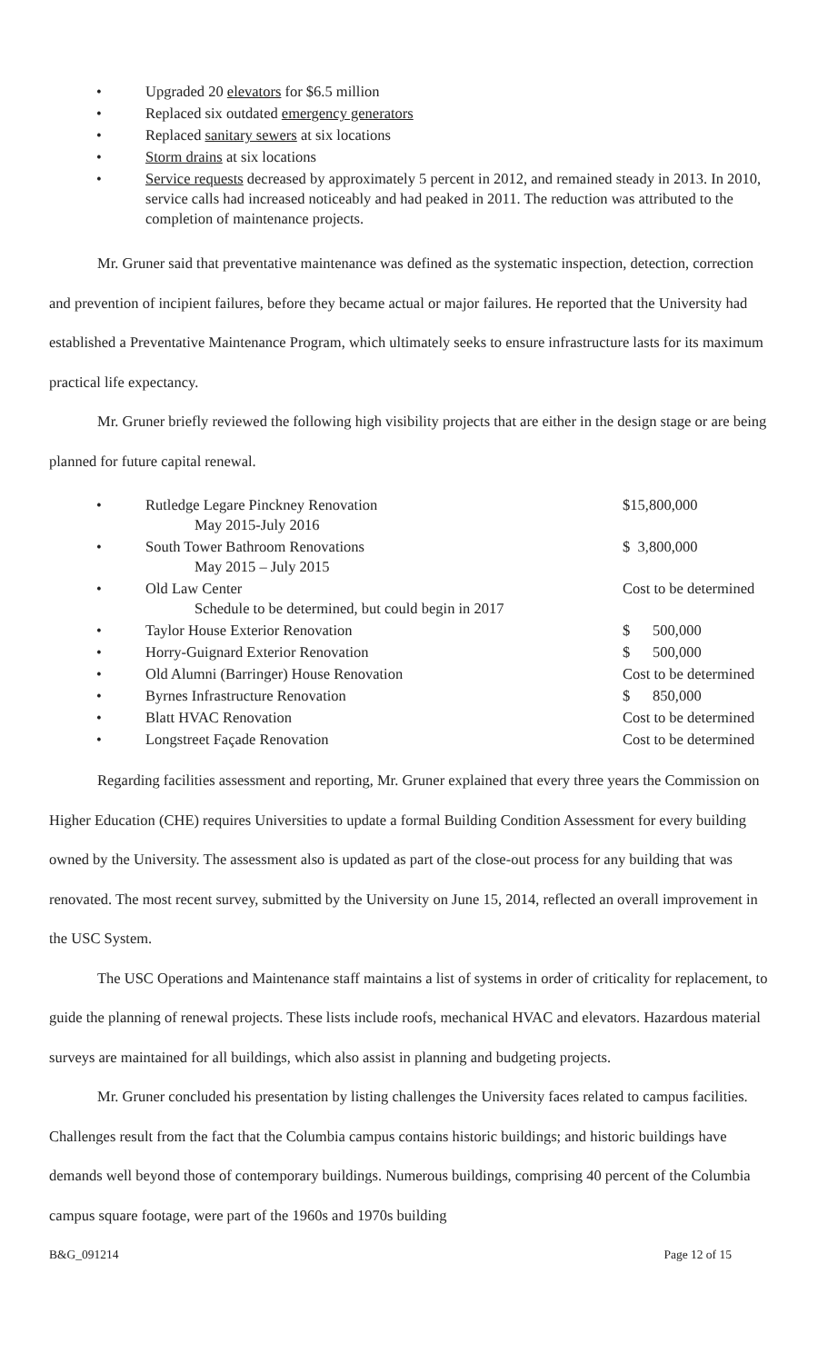• Upgraded 20 elevators for $6.5 million
• Replaced six outdated emergency generators
• Replaced sanitary sewers at six locations
• Storm drains at six locations
• Service requests decreased by approximately 5 percent in 2012, and remained steady in 2013. In 2010, service calls had increased noticeably and had peaked in 2011. The reduction was attributed to the completion of maintenance projects.
Mr. Gruner said that preventative maintenance was defined as the systematic inspection, detection, correction and prevention of incipient failures, before they became actual or major failures. He reported that the University had established a Preventative Maintenance Program, which ultimately seeks to ensure infrastructure lasts for its maximum practical life expectancy.
Mr. Gruner briefly reviewed the following high visibility projects that are either in the design stage or are being planned for future capital renewal.
• Rutledge Legare Pinckney Renovation
May 2015-July 2016 $15,800,000
• South Tower Bathroom Renovations
May 2015 – July 2015 $ 3,800,000
• Old Law Center
Schedule to be determined, but could begin in 2017 Cost to be determined
• Taylor House Exterior Renovation $ 500,000
• Horry-Guignard Exterior Renovation $ 500,000
• Old Alumni (Barringer) House Renovation Cost to be determined
• Byrnes Infrastructure Renovation $ 850,000
• Blatt HVAC Renovation Cost to be determined
• Longstreet Façade Renovation Cost to be determined
Regarding facilities assessment and reporting, Mr. Gruner explained that every three years the Commission on Higher Education (CHE) requires Universities to update a formal Building Condition Assessment for every building owned by the University. The assessment also is updated as part of the close-out process for any building that was renovated. The most recent survey, submitted by the University on June 15, 2014, reflected an overall improvement in the USC System.
The USC Operations and Maintenance staff maintains a list of systems in order of criticality for replacement, to guide the planning of renewal projects. These lists include roofs, mechanical HVAC and elevators. Hazardous material surveys are maintained for all buildings, which also assist in planning and budgeting projects.
Mr. Gruner concluded his presentation by listing challenges the University faces related to campus facilities. Challenges result from the fact that the Columbia campus contains historic buildings; and historic buildings have demands well beyond those of contemporary buildings. Numerous buildings, comprising 40 percent of the Columbia campus square footage, were part of the 1960s and 1970s building
B&G_091214 Page 12 of 15